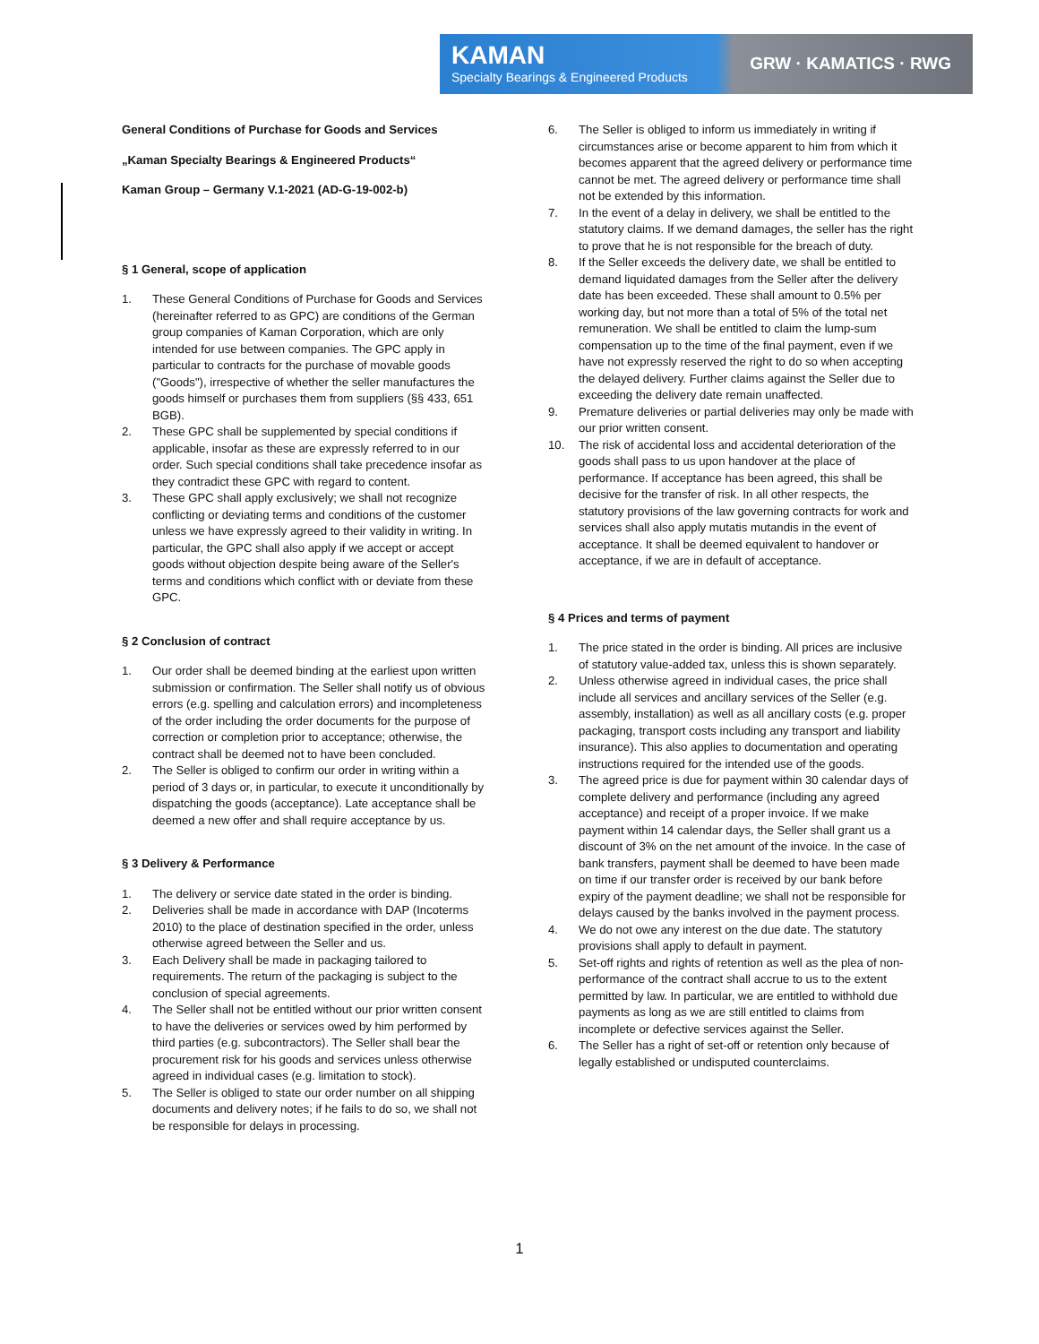KAMAN
Specialty Bearings & Engineered Products
GRW · KAMATICS · RWG
General Conditions of Purchase for Goods and Services
„Kaman Specialty Bearings & Engineered Products“
Kaman Group – Germany V.1-2021 (AD-G-19-002-b)
§ 1 General, scope of application
1. These General Conditions of Purchase for Goods and Services (hereinafter referred to as GPC) are conditions of the German group companies of Kaman Corporation, which are only intended for use between companies. The GPC apply in particular to contracts for the purchase of movable goods ("Goods"), irrespective of whether the seller manufactures the goods himself or purchases them from suppliers (§§ 433, 651 BGB).
2. These GPC shall be supplemented by special conditions if applicable, insofar as these are expressly referred to in our order. Such special conditions shall take precedence insofar as they contradict these GPC with regard to content.
3. These GPC shall apply exclusively; we shall not recognize conflicting or deviating terms and conditions of the customer unless we have expressly agreed to their validity in writing. In particular, the GPC shall also apply if we accept or accept goods without objection despite being aware of the Seller's terms and conditions which conflict with or deviate from these GPC.
§ 2 Conclusion of contract
1. Our order shall be deemed binding at the earliest upon written submission or confirmation. The Seller shall notify us of obvious errors (e.g. spelling and calculation errors) and incompleteness of the order including the order documents for the purpose of correction or completion prior to acceptance; otherwise, the contract shall be deemed not to have been concluded.
2. The Seller is obliged to confirm our order in writing within a period of 3 days or, in particular, to execute it unconditionally by dispatching the goods (acceptance). Late acceptance shall be deemed a new offer and shall require acceptance by us.
§ 3 Delivery & Performance
1. The delivery or service date stated in the order is binding.
2. Deliveries shall be made in accordance with DAP (Incoterms 2010) to the place of destination specified in the order, unless otherwise agreed between the Seller and us.
3. Each Delivery shall be made in packaging tailored to requirements. The return of the packaging is subject to the conclusion of special agreements.
4. The Seller shall not be entitled without our prior written consent to have the deliveries or services owed by him performed by third parties (e.g. subcontractors). The Seller shall bear the procurement risk for his goods and services unless otherwise agreed in individual cases (e.g. limitation to stock).
5. The Seller is obliged to state our order number on all shipping documents and delivery notes; if he fails to do so, we shall not be responsible for delays in processing.
6. The Seller is obliged to inform us immediately in writing if circumstances arise or become apparent to him from which it becomes apparent that the agreed delivery or performance time cannot be met. The agreed delivery or performance time shall not be extended by this information.
7. In the event of a delay in delivery, we shall be entitled to the statutory claims. If we demand damages, the seller has the right to prove that he is not responsible for the breach of duty.
8. If the Seller exceeds the delivery date, we shall be entitled to demand liquidated damages from the Seller after the delivery date has been exceeded. These shall amount to 0.5% per working day, but not more than a total of 5% of the total net remuneration. We shall be entitled to claim the lump-sum compensation up to the time of the final payment, even if we have not expressly reserved the right to do so when accepting the delayed delivery. Further claims against the Seller due to exceeding the delivery date remain unaffected.
9. Premature deliveries or partial deliveries may only be made with our prior written consent.
10. The risk of accidental loss and accidental deterioration of the goods shall pass to us upon handover at the place of performance. If acceptance has been agreed, this shall be decisive for the transfer of risk. In all other respects, the statutory provisions of the law governing contracts for work and services shall also apply mutatis mutandis in the event of acceptance. It shall be deemed equivalent to handover or acceptance, if we are in default of acceptance.
§ 4 Prices and terms of payment
1. The price stated in the order is binding. All prices are inclusive of statutory value-added tax, unless this is shown separately.
2. Unless otherwise agreed in individual cases, the price shall include all services and ancillary services of the Seller (e.g. assembly, installation) as well as all ancillary costs (e.g. proper packaging, transport costs including any transport and liability insurance). This also applies to documentation and operating instructions required for the intended use of the goods.
3. The agreed price is due for payment within 30 calendar days of complete delivery and performance (including any agreed acceptance) and receipt of a proper invoice. If we make payment within 14 calendar days, the Seller shall grant us a discount of 3% on the net amount of the invoice. In the case of bank transfers, payment shall be deemed to have been made on time if our transfer order is received by our bank before expiry of the payment deadline; we shall not be responsible for delays caused by the banks involved in the payment process.
4. We do not owe any interest on the due date. The statutory provisions shall apply to default in payment.
5. Set-off rights and rights of retention as well as the plea of non-performance of the contract shall accrue to us to the extent permitted by law. In particular, we are entitled to withhold due payments as long as we are still entitled to claims from incomplete or defective services against the Seller.
6. The Seller has a right of set-off or retention only because of legally established or undisputed counterclaims.
1